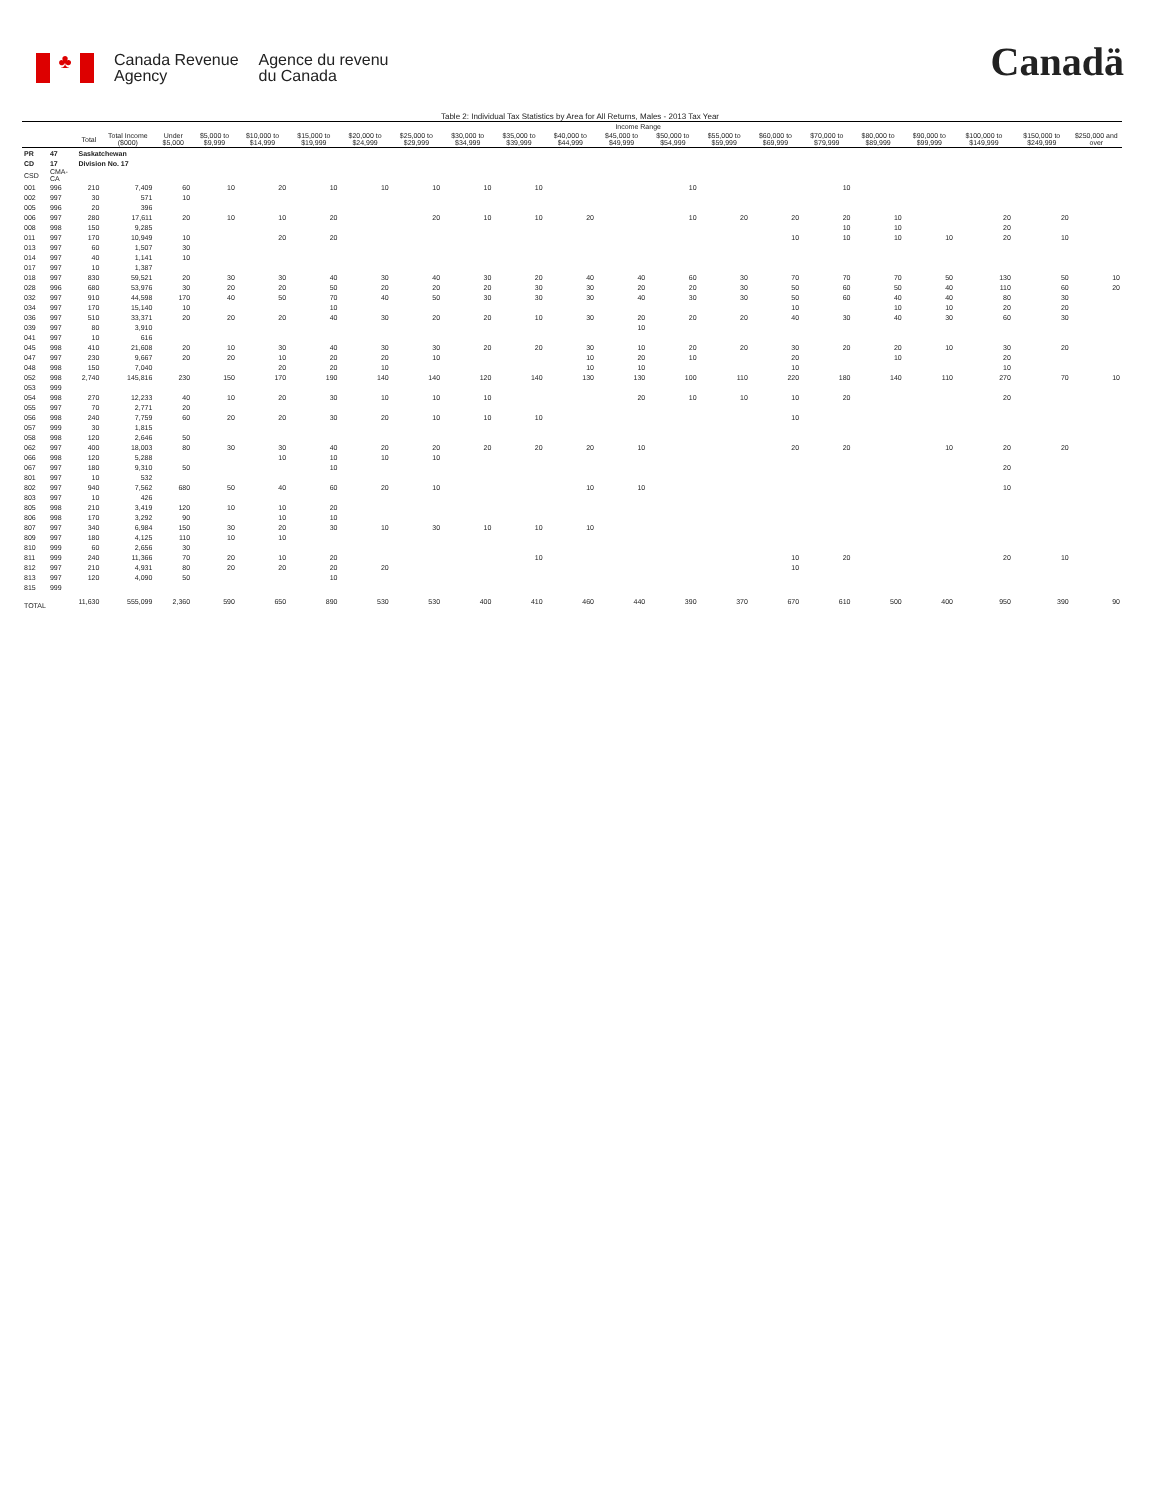♣
Canada Revenue
Agency
Agence du revenu
du Canada
Canadä
Table 2: Individual Tax Statistics by Area for All Returns, Males - 2013 Tax Year
| | | | | Income Range | | | | | | | | | | | | | | | | | | |
| --- | --- | --- | --- | --- | --- | --- | --- | --- | --- | --- | --- | --- | --- | --- | --- | --- | --- | --- | --- | --- | --- | --- |
| | | Total | Total Income ($000) | Under $5,000 | $5,000 to $9,999 | $10,000 to $14,999 | $15,000 to $19,999 | $20,000 to $24,999 | $25,000 to $29,999 | $30,000 to $34,999 | $35,000 to $39,999 | $40,000 to $44,999 | $45,000 to $49,999 | $50,000 to $54,999 | $55,000 to $59,999 | $60,000 to $69,999 | $70,000 to $79,999 | $80,000 to $89,999 | $90,000 to $99,999 | $100,000 to $149,999 | $150,000 to $249,999 | $250,000 and over |
| PR | 47 | Saskatchewan | | | | | | | | | | | | | | | | | | | | |
| CD | 17 | Division No. 17 | | | | | | | | | | | | | | | | | | | | |
| CSD | CMA-CA | | | | | | | | | | | | | | | | | | | | | |
| 001 | 996 | 210 | 7,409 | 60 | 10 | 20 | 10 | 10 | 10 | 10 | 10 | | | 10 | | | 10 | | | | | |
| 002 | 997 | 30 | 571 | 10 | | | | | | | | | | | | | | | | | | |
| 005 | 996 | 20 | 396 | | | | | | | | | | | | | | | | | | | |
| 006 | 997 | 280 | 17,611 | 20 | 10 | 10 | 20 | | 20 | 10 | 10 | 20 | | 10 | 20 | 20 | 20 | 10 | | 20 | 20 | |
| 008 | 998 | 150 | 9,285 | | | | | | | | | | | | | | 10 | 10 | | 20 | | |
| 011 | 997 | 170 | 10,949 | 10 | | 20 | 20 | | | | | | | | | 10 | 10 | 10 | 10 | 20 | 10 | |
| 013 | 997 | 60 | 1,507 | 30 | | | | | | | | | | | | | | | | | | |
| 014 | 997 | 40 | 1,141 | 10 | | | | | | | | | | | | | | | | | | |
| 017 | 997 | 10 | 1,387 | | | | | | | | | | | | | | | | | | | |
| 018 | 997 | 830 | 59,521 | 20 | 30 | 30 | 40 | 30 | 40 | 30 | 20 | 40 | 40 | 60 | 30 | 70 | 70 | 70 | 50 | 130 | 50 | 10 |
| 028 | 996 | 680 | 53,976 | 30 | 20 | 20 | 50 | 20 | 20 | 20 | 30 | 30 | 20 | 20 | 30 | 50 | 60 | 50 | 40 | 110 | 60 | 20 |
| 032 | 997 | 910 | 44,598 | 170 | 40 | 50 | 70 | 40 | 50 | 30 | 30 | 30 | 40 | 30 | 30 | 50 | 60 | 40 | 40 | 80 | 30 | |
| 034 | 997 | 170 | 15,140 | 10 | | | 10 | | | | | | | | | 10 | | 10 | 10 | 20 | 20 | |
| 036 | 997 | 510 | 33,371 | 20 | 20 | 20 | 40 | 30 | 20 | 20 | 10 | 30 | 20 | 20 | 20 | 40 | 30 | 40 | 30 | 60 | 30 | |
| 039 | 997 | 80 | 3,910 | | | | | | | | | | 10 | | | | | | | | | |
| 041 | 997 | 10 | 616 | | | | | | | | | | | | | | | | | | | |
| 045 | 998 | 410 | 21,608 | 20 | 10 | 30 | 40 | 30 | 30 | 20 | 20 | 30 | 10 | 20 | 20 | 30 | 20 | 20 | 10 | 30 | 20 | |
| 047 | 997 | 230 | 9,667 | 20 | 20 | 10 | 20 | 20 | 10 | | | 10 | 20 | 10 | | 20 | | 10 | | 20 | | |
| 048 | 998 | 150 | 7,040 | | | 20 | 20 | 10 | | | | 10 | 10 | | | 10 | | | | 10 | | |
| 052 | 998 | 2,740 | 145,816 | 230 | 150 | 170 | 190 | 140 | 140 | 120 | 140 | 130 | 130 | 100 | 110 | 220 | 180 | 140 | 110 | 270 | 70 | 10 |
| 053 | 999 | | | | | | | | | | | | | | | | | | | | | |
| 054 | 998 | 270 | 12,233 | 40 | 10 | 20 | 30 | 10 | 10 | 10 | | | 20 | 10 | 10 | 10 | 20 | | | 20 | | |
| 055 | 997 | 70 | 2,771 | 20 | | | | | | | | | | | | | | | | | | |
| 056 | 998 | 240 | 7,759 | 60 | 20 | 20 | 30 | 20 | 10 | 10 | 10 | | | | | 10 | | | | | | |
| 057 | 999 | 30 | 1,815 | | | | | | | | | | | | | | | | | | | |
| 058 | 998 | 120 | 2,646 | 50 | | | | | | | | | | | | | | | | | | |
| 062 | 997 | 400 | 18,003 | 80 | 30 | 30 | 40 | 20 | 20 | 20 | 20 | 20 | 10 | | | 20 | 20 | | 10 | 20 | 20 | |
| 066 | 998 | 120 | 5,288 | | | 10 | 10 | 10 | 10 | | | | | | | | | | | | | |
| 067 | 997 | 180 | 9,310 | 50 | | | 10 | | | | | | | | | | | | | 20 | | |
| 801 | 997 | 10 | 532 | | | | | | | | | | | | | | | | | | | |
| 802 | 997 | 940 | 7,562 | 680 | 50 | 40 | 60 | 20 | 10 | | | 10 | 10 | | | | | | | 10 | | |
| 803 | 997 | 10 | 426 | | | | | | | | | | | | | | | | | | | |
| 805 | 998 | 210 | 3,419 | 120 | 10 | 10 | 20 | | | | | | | | | | | | | | | |
| 806 | 998 | 170 | 3,292 | 90 | | 10 | 10 | | | | | | | | | | | | | | | |
| 807 | 997 | 340 | 6,984 | 150 | 30 | 20 | 30 | 10 | 30 | 10 | 10 | 10 | | | | | | | | | | |
| 809 | 997 | 180 | 4,125 | 110 | 10 | 10 | | | | | | | | | | | | | | | | |
| 810 | 999 | 60 | 2,656 | 30 | | | | | | | | | | | | | | | | | | |
| 811 | 999 | 240 | 11,366 | 70 | 20 | 10 | 20 | | | | 10 | | | | | 10 | 20 | | | 20 | 10 | |
| 812 | 997 | 210 | 4,931 | 80 | 20 | 20 | 20 | 20 | | | | | | | | 10 | | | | | | |
| 813 | 997 | 120 | 4,090 | 50 | | | 10 | | | | | | | | | | | | | | | |
| 815 | 999 | | | | | | | | | | | | | | | | | | | | | |
| TOTAL | | 11,630 | 555,099 | 2,360 | 590 | 650 | 890 | 530 | 530 | 400 | 410 | 460 | 440 | 390 | 370 | 670 | 610 | 500 | 400 | 950 | 390 | 90 |